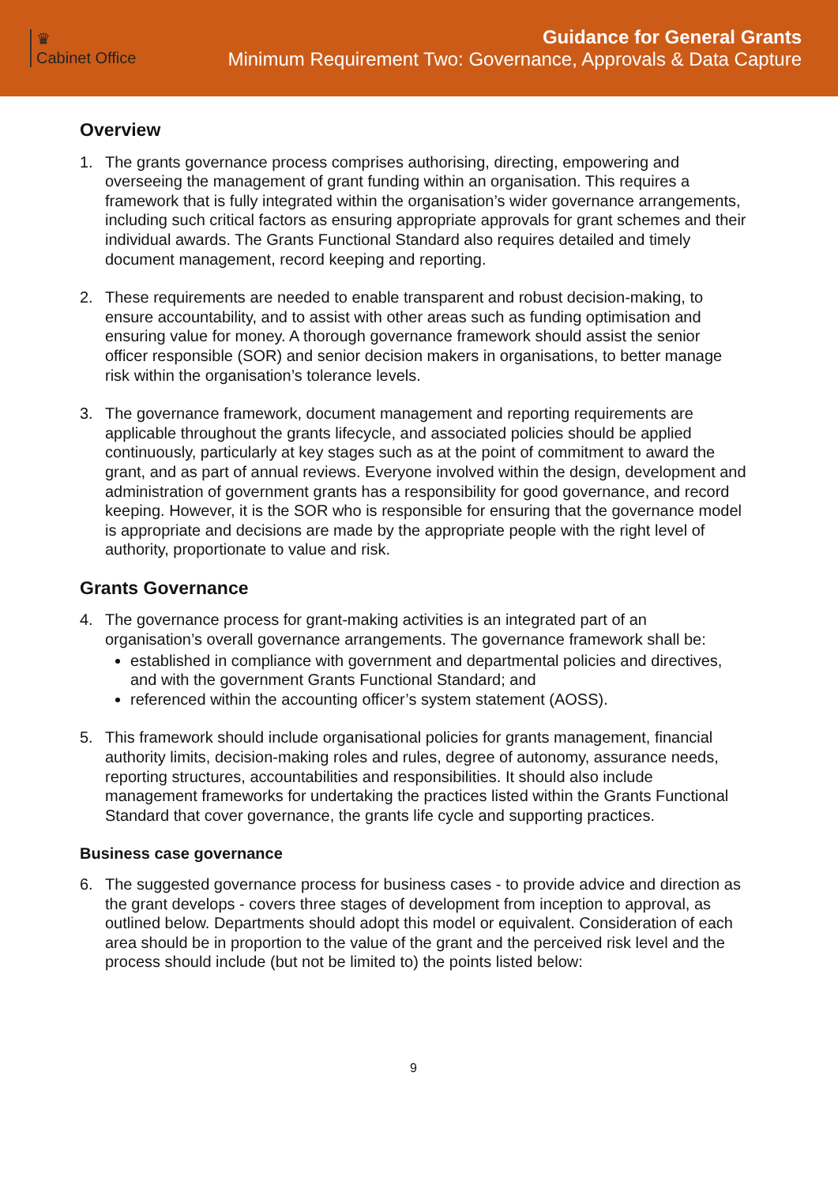♛
Cabinet Office
Guidance for General Grants
Minimum Requirement Two: Governance, Approvals & Data Capture
Overview
1. The grants governance process comprises authorising, directing, empowering and overseeing the management of grant funding within an organisation. This requires a framework that is fully integrated within the organisation’s wider governance arrangements, including such critical factors as ensuring appropriate approvals for grant schemes and their individual awards. The Grants Functional Standard also requires detailed and timely document management, record keeping and reporting.
2. These requirements are needed to enable transparent and robust decision-making, to ensure accountability, and to assist with other areas such as funding optimisation and ensuring value for money. A thorough governance framework should assist the senior officer responsible (SOR) and senior decision makers in organisations, to better manage risk within the organisation’s tolerance levels.
3. The governance framework, document management and reporting requirements are applicable throughout the grants lifecycle, and associated policies should be applied continuously, particularly at key stages such as at the point of commitment to award the grant, and as part of annual reviews. Everyone involved within the design, development and administration of government grants has a responsibility for good governance, and record keeping. However, it is the SOR who is responsible for ensuring that the governance model is appropriate and decisions are made by the appropriate people with the right level of authority, proportionate to value and risk.
Grants Governance
4. The governance process for grant-making activities is an integrated part of an organisation’s overall governance arrangements. The governance framework shall be:
established in compliance with government and departmental policies and directives, and with the government Grants Functional Standard; and
referenced within the accounting officer’s system statement (AOSS).
5. This framework should include organisational policies for grants management, financial authority limits, decision-making roles and rules, degree of autonomy, assurance needs, reporting structures, accountabilities and responsibilities. It should also include management frameworks for undertaking the practices listed within the Grants Functional Standard that cover governance, the grants life cycle and supporting practices.
Business case governance
6. The suggested governance process for business cases - to provide advice and direction as the grant develops - covers three stages of development from inception to approval, as outlined below. Departments should adopt this model or equivalent. Consideration of each area should be in proportion to the value of the grant and the perceived risk level and the process should include (but not be limited to) the points listed below:
9